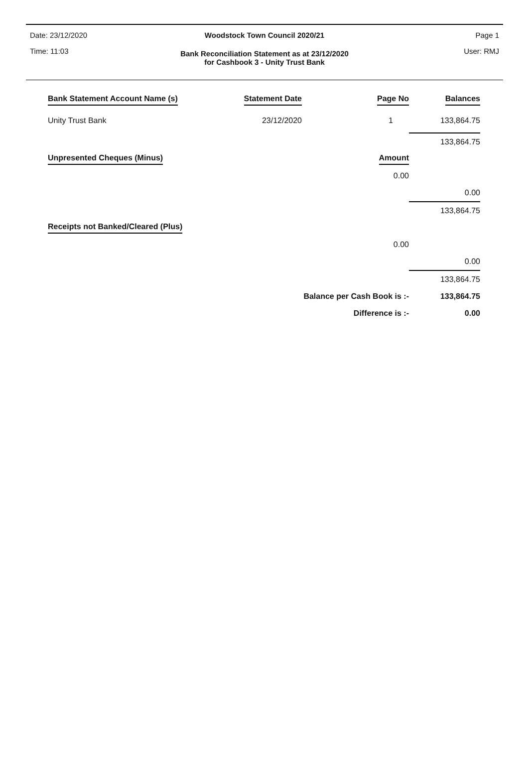Date: 23/12/2020 Page 1
Woodstock Town Council 2020/21
Time: 11:03 User: RMJ
Bank Reconciliation Statement as at 23/12/2020
for Cashbook 3 - Unity Trust Bank
| Bank Statement Account Name (s) | Statement Date | Page No | Balances |
| --- | --- | --- | --- |
| Unity Trust Bank | 23/12/2020 | 1 | 133,864.75 |
| | | | 133,864.75 |
| Unpresented Cheques (Minus) | | Amount | |
| | | 0.00 | |
| | | | 0.00 |
| | | | 133,864.75 |
| Receipts not Banked/Cleared (Plus) | | | |
| | | 0.00 | |
| | | | 0.00 |
| | | | 133,864.75 |
| | Balance per Cash Book is :- | | 133,864.75 |
| | Difference is :- | | 0.00 |